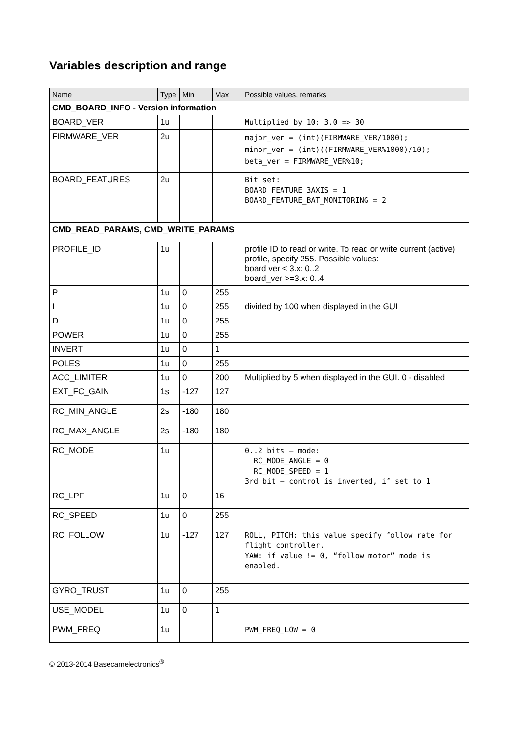Variables description and range
| Name | Type | Min | Max | Possible values, remarks |
| --- | --- | --- | --- | --- |
| CMD_BOARD_INFO - Version information | | | | |
| BOARD_VER | 1u | | | Multiplied by 10: 3.0 => 30 |
| FIRMWARE_VER | 2u | | | major_ver = (int)(FIRMWARE_VER/1000); minor_ver = (int)((FIRMWARE_VER%1000)/10); beta_ver = FIRMWARE_VER%10; |
| BOARD_FEATURES | 2u | | | Bit set: BOARD_FEATURE_3AXIS = 1 BOARD_FEATURE_BAT_MONITORING = 2 |
| CMD_READ_PARAMS, CMD_WRITE_PARAMS | | | | |
| PROFILE_ID | 1u | | | profile ID to read or write. To read or write current (active) profile, specify 255. Possible values: board ver < 3.x: 0..2 board_ver >=3.x: 0..4 |
| P | 1u | 0 | 255 | |
| I | 1u | 0 | 255 | divided by 100 when displayed in the GUI |
| D | 1u | 0 | 255 | |
| POWER | 1u | 0 | 255 | |
| INVERT | 1u | 0 | 1 | |
| POLES | 1u | 0 | 255 | |
| ACC_LIMITER | 1u | 0 | 200 | Multiplied by 5 when displayed in the GUI. 0 - disabled |
| EXT_FC_GAIN | 1s | -127 | 127 | |
| RC_MIN_ANGLE | 2s | -180 | 180 | |
| RC_MAX_ANGLE | 2s | -180 | 180 | |
| RC_MODE | 1u | | | 0..2 bits – mode: RC_MODE_ANGLE = 0 RC_MODE_SPEED = 1 3rd bit – control is inverted, if set to 1 |
| RC_LPF | 1u | 0 | 16 | |
| RC_SPEED | 1u | 0 | 255 | |
| RC_FOLLOW | 1u | -127 | 127 | ROLL, PITCH: this value specify follow rate for flight controller. YAW: if value != 0, “follow motor” mode is enabled. |
| GYRO_TRUST | 1u | 0 | 255 | |
| USE_MODEL | 1u | 0 | 1 | |
| PWM_FREQ | 1u | | | PWM_FREQ_LOW = 0 |
© 2013-2014 Basecamelectronics<sup>®</sup>